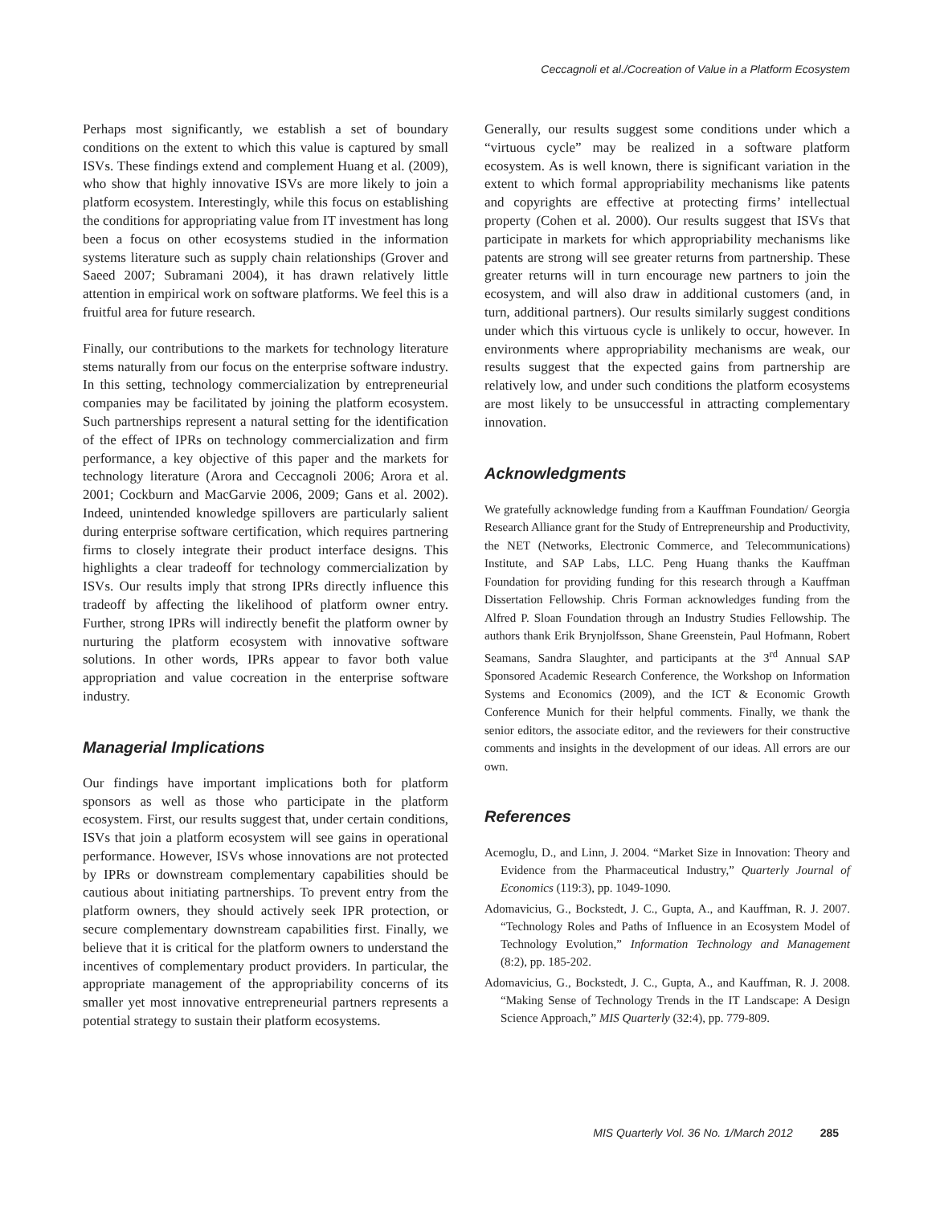Ceccagnoli et al./Cocreation of Value in a Platform Ecosystem
Perhaps most significantly, we establish a set of boundary conditions on the extent to which this value is captured by small ISVs. These findings extend and complement Huang et al. (2009), who show that highly innovative ISVs are more likely to join a platform ecosystem. Interestingly, while this focus on establishing the conditions for appropriating value from IT investment has long been a focus on other ecosystems studied in the information systems literature such as supply chain relationships (Grover and Saeed 2007; Subramani 2004), it has drawn relatively little attention in empirical work on software platforms. We feel this is a fruitful area for future research.
Finally, our contributions to the markets for technology literature stems naturally from our focus on the enterprise software industry. In this setting, technology commercialization by entrepreneurial companies may be facilitated by joining the platform ecosystem. Such partnerships represent a natural setting for the identification of the effect of IPRs on technology commercialization and firm performance, a key objective of this paper and the markets for technology literature (Arora and Ceccagnoli 2006; Arora et al. 2001; Cockburn and MacGarvie 2006, 2009; Gans et al. 2002). Indeed, unintended knowledge spillovers are particularly salient during enterprise software certification, which requires partnering firms to closely integrate their product interface designs. This highlights a clear tradeoff for technology commercialization by ISVs. Our results imply that strong IPRs directly influence this tradeoff by affecting the likelihood of platform owner entry. Further, strong IPRs will indirectly benefit the platform owner by nurturing the platform ecosystem with innovative software solutions. In other words, IPRs appear to favor both value appropriation and value cocreation in the enterprise software industry.
Managerial Implications
Our findings have important implications both for platform sponsors as well as those who participate in the platform ecosystem. First, our results suggest that, under certain conditions, ISVs that join a platform ecosystem will see gains in operational performance. However, ISVs whose innovations are not protected by IPRs or downstream complementary capabilities should be cautious about initiating partnerships. To prevent entry from the platform owners, they should actively seek IPR protection, or secure complementary downstream capabilities first. Finally, we believe that it is critical for the platform owners to understand the incentives of complementary product providers. In particular, the appropriate management of the appropriability concerns of its smaller yet most innovative entrepreneurial partners represents a potential strategy to sustain their platform ecosystems.
Generally, our results suggest some conditions under which a “virtuous cycle” may be realized in a software platform ecosystem. As is well known, there is significant variation in the extent to which formal appropriability mechanisms like patents and copyrights are effective at protecting firms’ intellectual property (Cohen et al. 2000). Our results suggest that ISVs that participate in markets for which appropriability mechanisms like patents are strong will see greater returns from partnership. These greater returns will in turn encourage new partners to join the ecosystem, and will also draw in additional customers (and, in turn, additional partners). Our results similarly suggest conditions under which this virtuous cycle is unlikely to occur, however. In environments where appropriability mechanisms are weak, our results suggest that the expected gains from partnership are relatively low, and under such conditions the platform ecosystems are most likely to be unsuccessful in attracting complementary innovation.
Acknowledgments
We gratefully acknowledge funding from a Kauffman Foundation/ Georgia Research Alliance grant for the Study of Entrepreneurship and Productivity, the NET (Networks, Electronic Commerce, and Telecommunications) Institute, and SAP Labs, LLC. Peng Huang thanks the Kauffman Foundation for providing funding for this research through a Kauffman Dissertation Fellowship. Chris Forman acknowledges funding from the Alfred P. Sloan Foundation through an Industry Studies Fellowship. The authors thank Erik Brynjolfsson, Shane Greenstein, Paul Hofmann, Robert Seamans, Sandra Slaughter, and participants at the 3<sup>rd</sup> Annual SAP Sponsored Academic Research Conference, the Workshop on Information Systems and Economics (2009), and the ICT & Economic Growth Conference Munich for their helpful comments. Finally, we thank the senior editors, the associate editor, and the reviewers for their constructive comments and insights in the development of our ideas. All errors are our own.
References
Acemoglu, D., and Linn, J. 2004. “Market Size in Innovation: Theory and Evidence from the Pharmaceutical Industry,” Quarterly Journal of Economics (119:3), pp. 1049-1090.
Adomavicius, G., Bockstedt, J. C., Gupta, A., and Kauffman, R. J. 2007. “Technology Roles and Paths of Influence in an Ecosystem Model of Technology Evolution,” Information Technology and Management (8:2), pp. 185-202.
Adomavicius, G., Bockstedt, J. C., Gupta, A., and Kauffman, R. J. 2008. “Making Sense of Technology Trends in the IT Landscape: A Design Science Approach,” MIS Quarterly (32:4), pp. 779-809.
MIS Quarterly Vol. 36 No. 1/March 2012 285